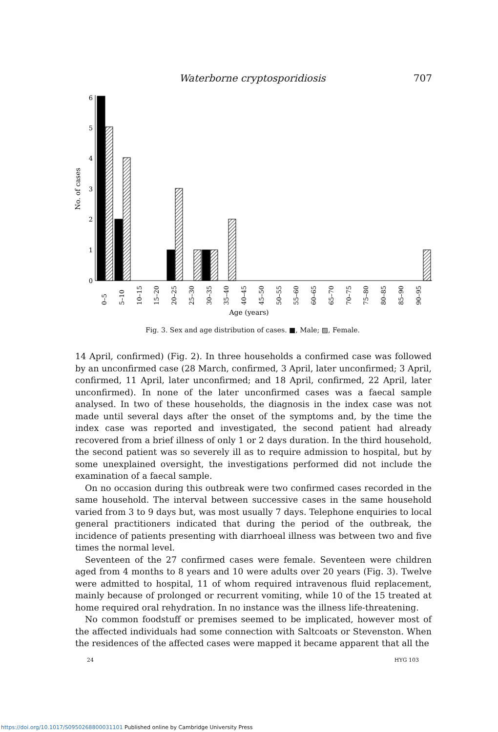Waterborne cryptosporidiosis 707
0
1
2
3
4
5
6
No. of cases
0–5
5–10
10–15
15–20
20–25
25–30
30–35
35–40
40–45
45–50
50–55
55–60
60–65
65–70
70–75
75–80
80–85
85–90
90–95
Age (years)
Fig. 3. Sex and age distribution of cases. ■, Male; ▨, Female.
14 April, confirmed) (Fig. 2). In three households a confirmed case was followed by an unconfirmed case (28 March, confirmed, 3 April, later unconfirmed; 3 April, confirmed, 11 April, later unconfirmed; and 18 April, confirmed, 22 April, later unconfirmed). In none of the later unconfirmed cases was a faecal sample analysed. In two of these households, the diagnosis in the index case was not made until several days after the onset of the symptoms and, by the time the index case was reported and investigated, the second patient had already recovered from a brief illness of only 1 or 2 days duration. In the third household, the second patient was so severely ill as to require admission to hospital, but by some unexplained oversight, the investigations performed did not include the examination of a faecal sample.
On no occasion during this outbreak were two confirmed cases recorded in the same household. The interval between successive cases in the same household varied from 3 to 9 days but, was most usually 7 days. Telephone enquiries to local general practitioners indicated that during the period of the outbreak, the incidence of patients presenting with diarrhoeal illness was between two and five times the normal level.
Seventeen of the 27 confirmed cases were female. Seventeen were children aged from 4 months to 8 years and 10 were adults over 20 years (Fig. 3). Twelve were admitted to hospital, 11 of whom required intravenous fluid replacement, mainly because of prolonged or recurrent vomiting, while 10 of the 15 treated at home required oral rehydration. In no instance was the illness life-threatening.
No common foodstuff or premises seemed to be implicated, however most of the affected individuals had some connection with Saltcoats or Stevenston. When the residences of the affected cases were mapped it became apparent that all the
24 HYG 103
https://doi.org/10.1017/S0950268800031101 Published online by Cambridge University Press